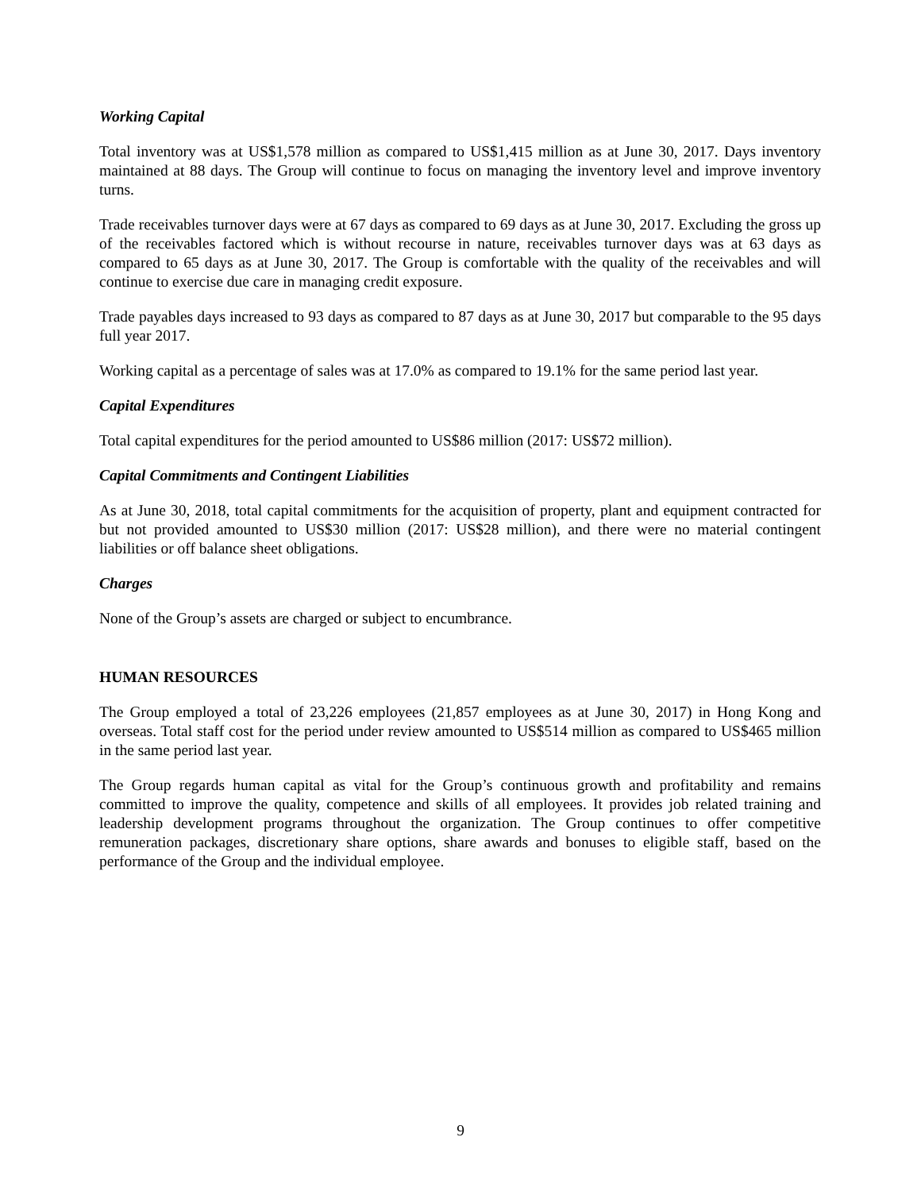Working Capital
Total inventory was at US$1,578 million as compared to US$1,415 million as at June 30, 2017. Days inventory maintained at 88 days. The Group will continue to focus on managing the inventory level and improve inventory turns.
Trade receivables turnover days were at 67 days as compared to 69 days as at June 30, 2017. Excluding the gross up of the receivables factored which is without recourse in nature, receivables turnover days was at 63 days as compared to 65 days as at June 30, 2017. The Group is comfortable with the quality of the receivables and will continue to exercise due care in managing credit exposure.
Trade payables days increased to 93 days as compared to 87 days as at June 30, 2017 but comparable to the 95 days full year 2017.
Working capital as a percentage of sales was at 17.0% as compared to 19.1% for the same period last year.
Capital Expenditures
Total capital expenditures for the period amounted to US$86 million (2017: US$72 million).
Capital Commitments and Contingent Liabilities
As at June 30, 2018, total capital commitments for the acquisition of property, plant and equipment contracted for but not provided amounted to US$30 million (2017: US$28 million), and there were no material contingent liabilities or off balance sheet obligations.
Charges
None of the Group’s assets are charged or subject to encumbrance.
HUMAN RESOURCES
The Group employed a total of 23,226 employees (21,857 employees as at June 30, 2017) in Hong Kong and overseas. Total staff cost for the period under review amounted to US$514 million as compared to US$465 million in the same period last year.
The Group regards human capital as vital for the Group’s continuous growth and profitability and remains committed to improve the quality, competence and skills of all employees. It provides job related training and leadership development programs throughout the organization. The Group continues to offer competitive remuneration packages, discretionary share options, share awards and bonuses to eligible staff, based on the performance of the Group and the individual employee.
9